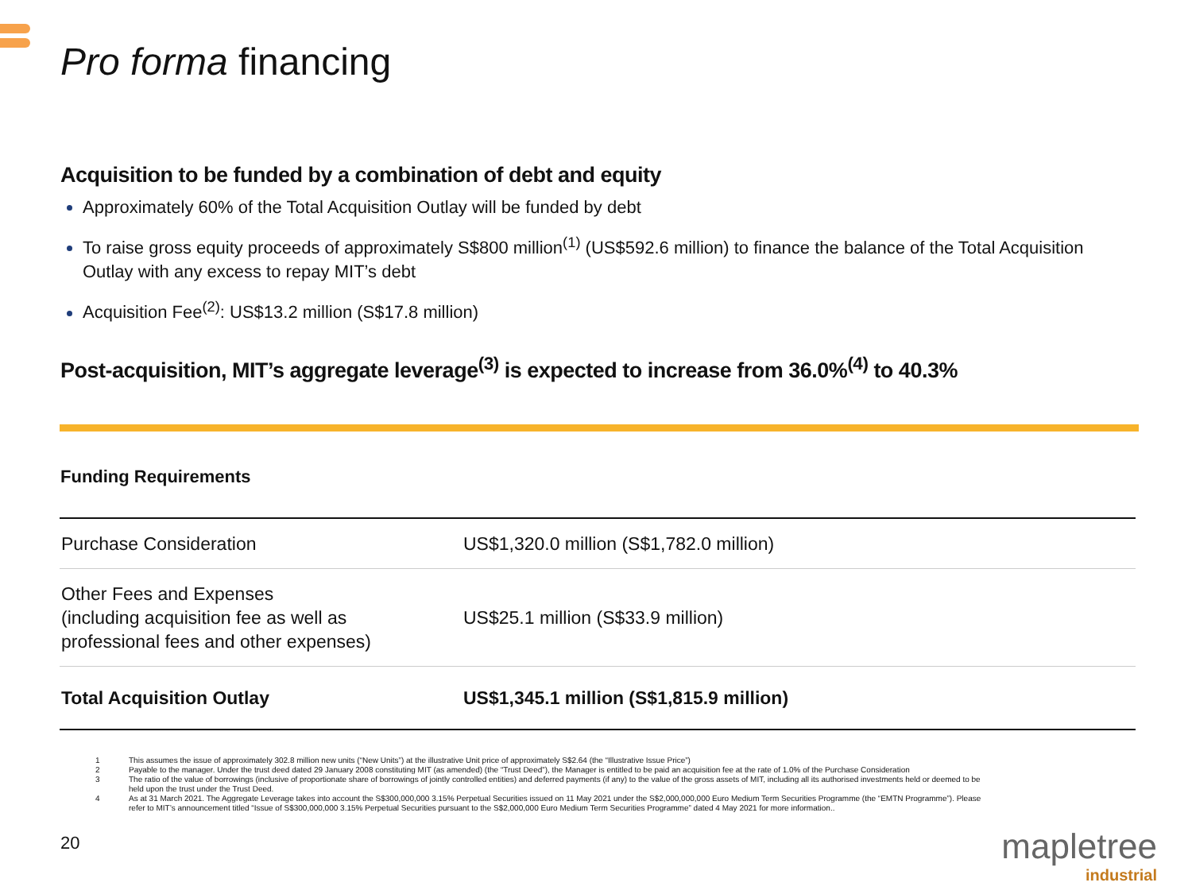Pro forma financing
Acquisition to be funded by a combination of debt and equity
Approximately 60% of the Total Acquisition Outlay will be funded by debt
To raise gross equity proceeds of approximately S$800 million<sup>(1)</sup> (US$592.6 million) to finance the balance of the Total Acquisition Outlay with any excess to repay MIT’s debt
Acquisition Fee<sup>(2)</sup>: US$13.2 million (S$17.8 million)
Post-acquisition, MIT’s aggregate leverage<sup>(3)</sup> is expected to increase from 36.0%<sup>(4)</sup> to 40.3%
Funding Requirements
| Purchase Consideration | US$1,320.0 million (S$1,782.0 million) |
| Other Fees and Expenses (including acquisition fee as well as professional fees and other expenses) | US$25.1 million (S$33.9 million) |
| Total Acquisition Outlay | US$1,345.1 million (S$1,815.9 million) |
1 This assumes the issue of approximately 302.8 million new units (“New Units”) at the illustrative Unit price of approximately S$2.64 (the “Illustrative Issue Price”)
2 Payable to the manager. Under the trust deed dated 29 January 2008 constituting MIT (as amended) (the “Trust Deed”), the Manager is entitled to be paid an acquisition fee at the rate of 1.0% of the Purchase Consideration
3 The ratio of the value of borrowings (inclusive of proportionate share of borrowings of jointly controlled entities) and deferred payments (if any) to the value of the gross assets of MIT, including all its authorised investments held or deemed to be held upon the trust under the Trust Deed.
4 As at 31 March 2021. The Aggregate Leverage takes into account the S$300,000,000 3.15% Perpetual Securities issued on 11 May 2021 under the S$2,000,000,000 Euro Medium Term Securities Programme (the “EMTN Programme”). Please refer to MIT’s announcement titled “Issue of S$300,000,000 3.15% Perpetual Securities pursuant to the S$2,000,000 Euro Medium Term Securities Programme” dated 4 May 2021 for more information..
20 mapletree
industrial